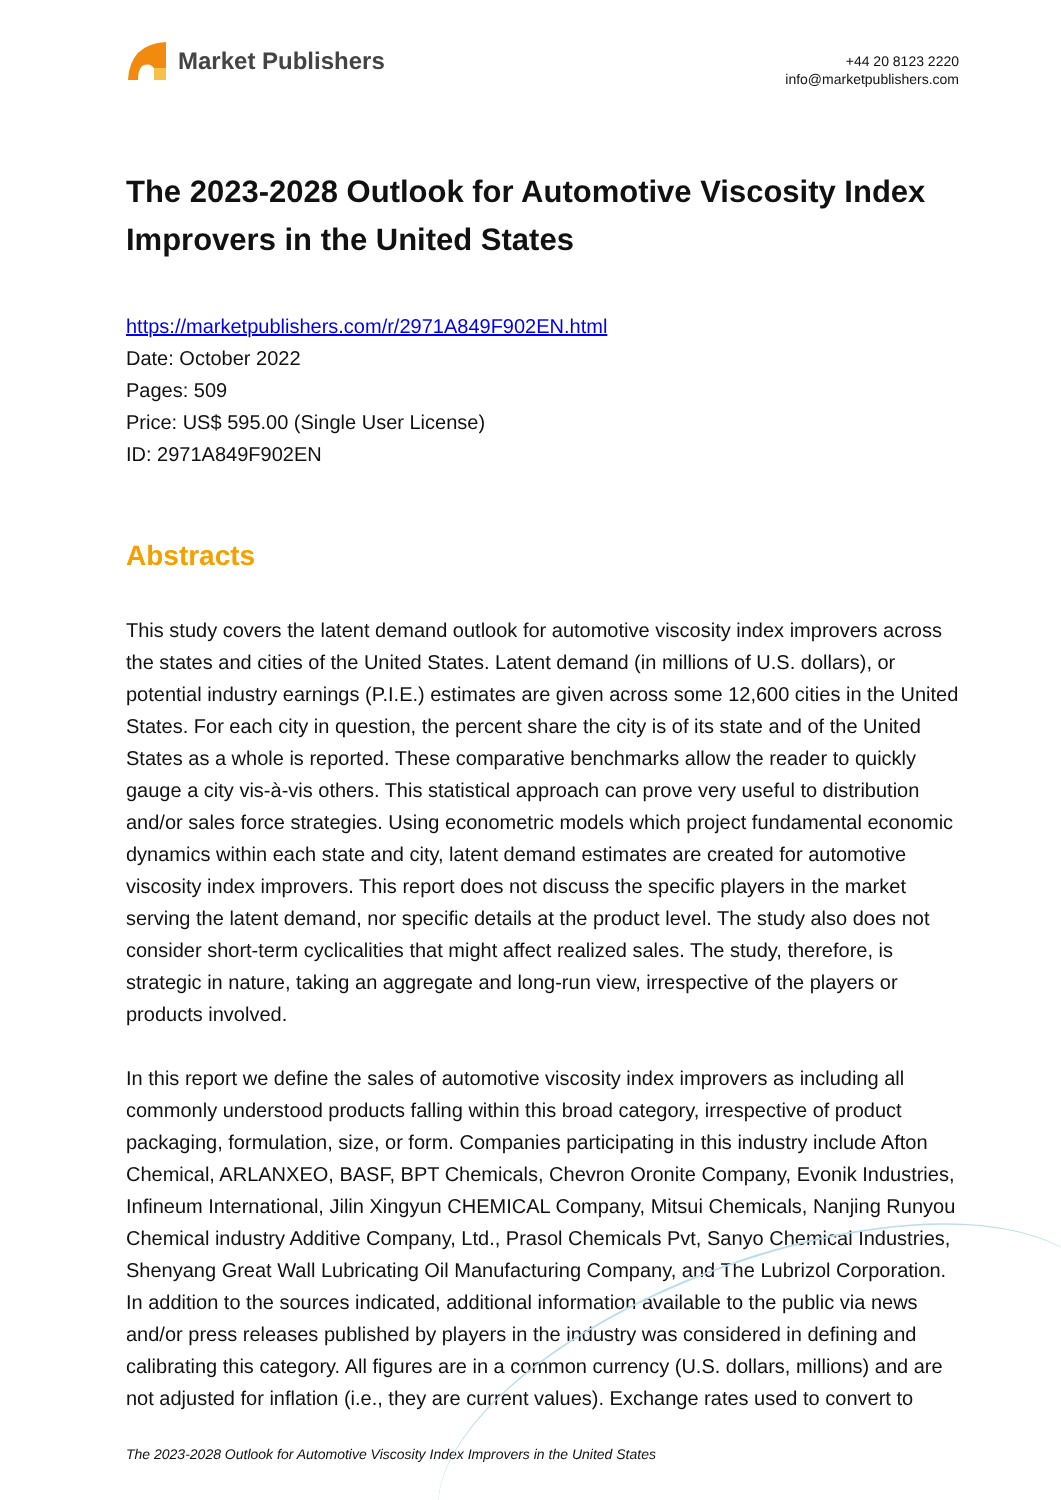Market Publishers
+44 20 8123 2220
info@marketpublishers.com
The 2023-2028 Outlook for Automotive Viscosity Index Improvers in the United States
https://marketpublishers.com/r/2971A849F902EN.html
Date: October 2022
Pages: 509
Price: US$ 595.00 (Single User License)
ID: 2971A849F902EN
Abstracts
This study covers the latent demand outlook for automotive viscosity index improvers across the states and cities of the United States. Latent demand (in millions of U.S. dollars), or potential industry earnings (P.I.E.) estimates are given across some 12,600 cities in the United States. For each city in question, the percent share the city is of its state and of the United States as a whole is reported. These comparative benchmarks allow the reader to quickly gauge a city vis-à-vis others. This statistical approach can prove very useful to distribution and/or sales force strategies. Using econometric models which project fundamental economic dynamics within each state and city, latent demand estimates are created for automotive viscosity index improvers. This report does not discuss the specific players in the market serving the latent demand, nor specific details at the product level. The study also does not consider short-term cyclicalities that might affect realized sales. The study, therefore, is strategic in nature, taking an aggregate and long-run view, irrespective of the players or products involved.
In this report we define the sales of automotive viscosity index improvers as including all commonly understood products falling within this broad category, irrespective of product packaging, formulation, size, or form. Companies participating in this industry include Afton Chemical, ARLANXEO, BASF, BPT Chemicals, Chevron Oronite Company, Evonik Industries, Infineum International, Jilin Xingyun CHEMICAL Company, Mitsui Chemicals, Nanjing Runyou Chemical industry Additive Company, Ltd., Prasol Chemicals Pvt, Sanyo Chemical Industries, Shenyang Great Wall Lubricating Oil Manufacturing Company, and The Lubrizol Corporation. In addition to the sources indicated, additional information available to the public via news and/or press releases published by players in the industry was considered in defining and calibrating this category. All figures are in a common currency (U.S. dollars, millions) and are not adjusted for inflation (i.e., they are current values). Exchange rates used to convert to
The 2023-2028 Outlook for Automotive Viscosity Index Improvers in the United States